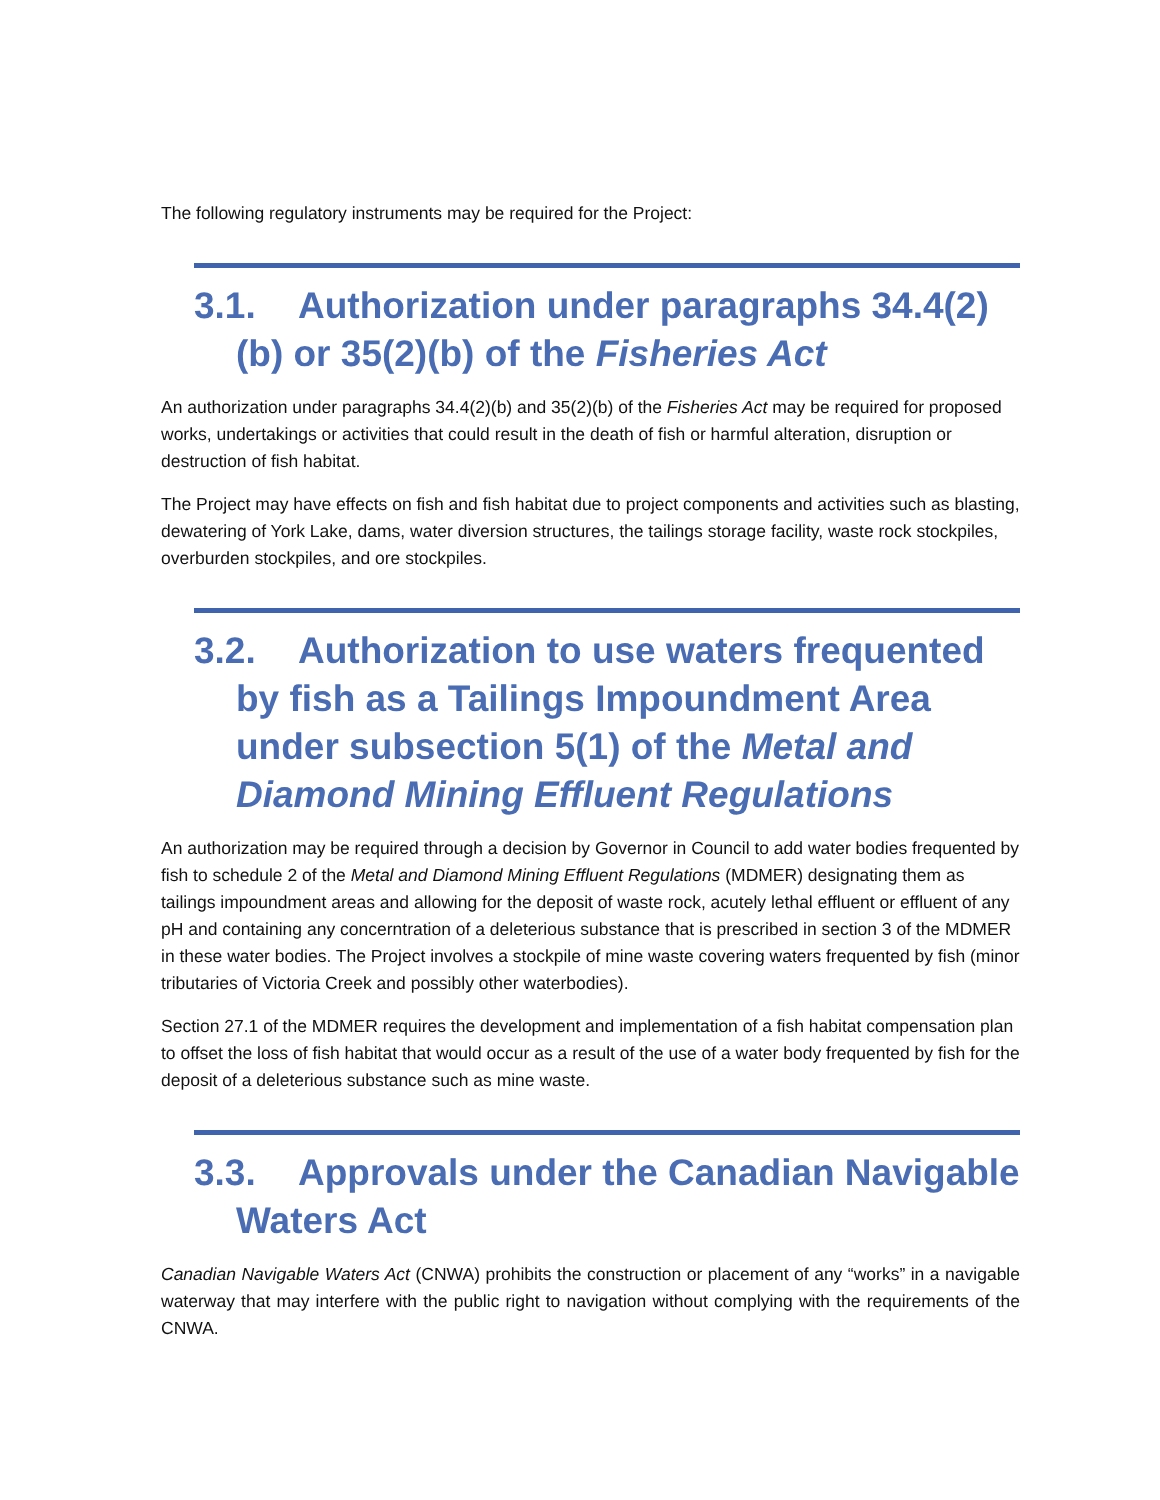The following regulatory instruments may be required for the Project:
3.1. Authorization under paragraphs 34.4(2)(b) or 35(2)(b) of the Fisheries Act
An authorization under paragraphs 34.4(2)(b) and 35(2)(b) of the Fisheries Act may be required for proposed works, undertakings or activities that could result in the death of fish or harmful alteration, disruption or destruction of fish habitat.
The Project may have effects on fish and fish habitat due to project components and activities such as blasting, dewatering of York Lake, dams, water diversion structures, the tailings storage facility, waste rock stockpiles, overburden stockpiles, and ore stockpiles.
3.2. Authorization to use waters frequented by fish as a Tailings Impoundment Area under subsection 5(1) of the Metal and Diamond Mining Effluent Regulations
An authorization may be required through a decision by Governor in Council to add water bodies frequented by fish to schedule 2 of the Metal and Diamond Mining Effluent Regulations (MDMER) designating them as tailings impoundment areas and allowing for the deposit of waste rock, acutely lethal effluent or effluent of any pH and containing any concerntration of a deleterious substance that is prescribed in section 3 of the MDMER in these water bodies. The Project involves a stockpile of mine waste covering waters frequented by fish (minor tributaries of Victoria Creek and possibly other waterbodies).
Section 27.1 of the MDMER requires the development and implementation of a fish habitat compensation plan to offset the loss of fish habitat that would occur as a result of the use of a water body frequented by fish for the deposit of a deleterious substance such as mine waste.
3.3. Approvals under the Canadian Navigable Waters Act
Canadian Navigable Waters Act (CNWA) prohibits the construction or placement of any “works” in a navigable waterway that may interfere with the public right to navigation without complying with the requirements of the CNWA.